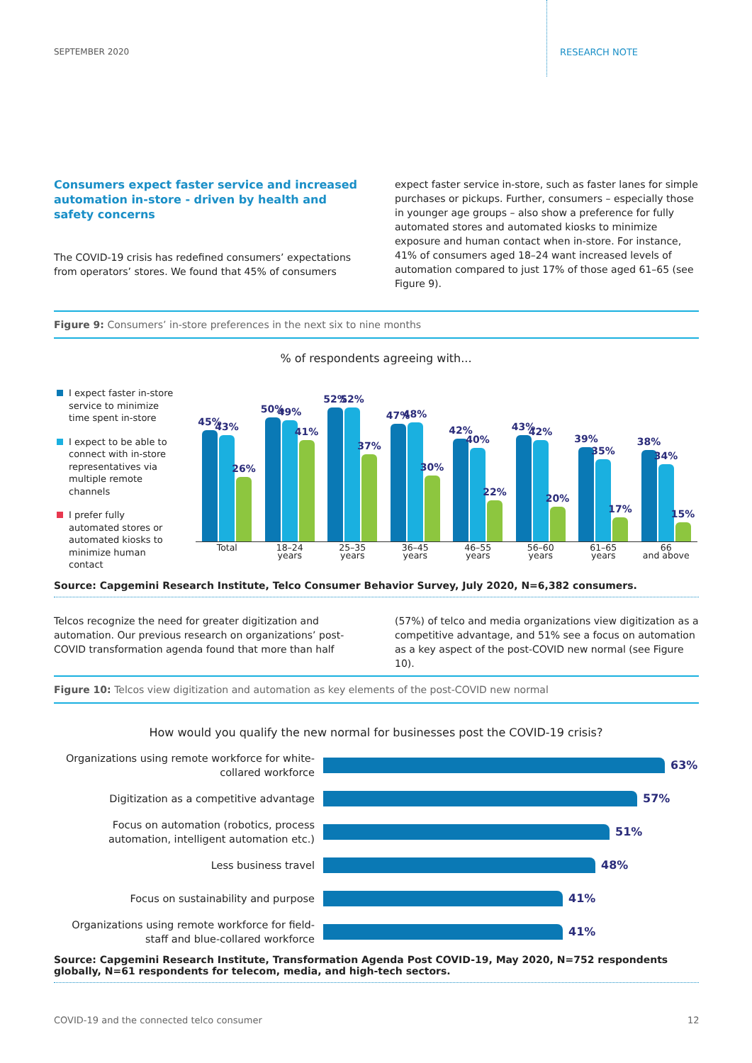SEPTEMBER 2020 RESEARCH NOTE
Consumers expect faster service and increased automation in-store - driven by health and safety concerns
The COVID-19 crisis has redefined consumers’ expectations from operators’ stores. We found that 45% of consumers
expect faster service in-store, such as faster lanes for simple purchases or pickups. Further, consumers – especially those in younger age groups – also show a preference for fully automated stores and automated kiosks to minimize exposure and human contact when in-store. For instance, 41% of consumers aged 18–24 want increased levels of automation compared to just 17% of those aged 61–65 (see Figure 9).
Figure 9: Consumers’ in-store preferences in the next six to nine months
% of respondents agreeing with...
I expect faster in-store service to minimize time spent in-store
I expect to be able to connect with in-store representatives via multiple remote channels
I prefer fully automated stores or automated kiosks to minimize human contact
45%
43%
26%
50%
49%
41%
52%
52%
37%
47%
48%
30%
42%
40%
22%
43%
42%
20%
39%
35%
17%
38%
34%
15%
Total 18–24
years
25–35
years
36–45
years
46–55
years
56–60
years
61–65
years
66
and above
Source: Capgemini Research Institute, Telco Consumer Behavior Survey, July 2020, N=6,382 consumers.
Telcos recognize the need for greater digitization and automation. Our previous research on organizations’ post-COVID transformation agenda found that more than half
(57%) of telco and media organizations view digitization as a competitive advantage, and 51% see a focus on automation as a key aspect of the post-COVID new normal (see Figure 10).
Figure 10: Telcos view digitization and automation as key elements of the post-COVID new normal
How would you qualify the new normal for businesses post the COVID-19 crisis?
Organizations using remote workforce for white-collared workforce
63%
Digitization as a competitive advantage
57%
Focus on automation (robotics, process automation, intelligent automation etc.)
51%
Less business travel
48%
Focus on sustainability and purpose
41%
Organizations using remote workforce for field-staff and blue-collared workforce
41%
Source: Capgemini Research Institute, Transformation Agenda Post COVID-19, May 2020, N=752 respondents globally, N=61 respondents for telecom, media, and high-tech sectors.
COVID-19 and the connected telco consumer
12